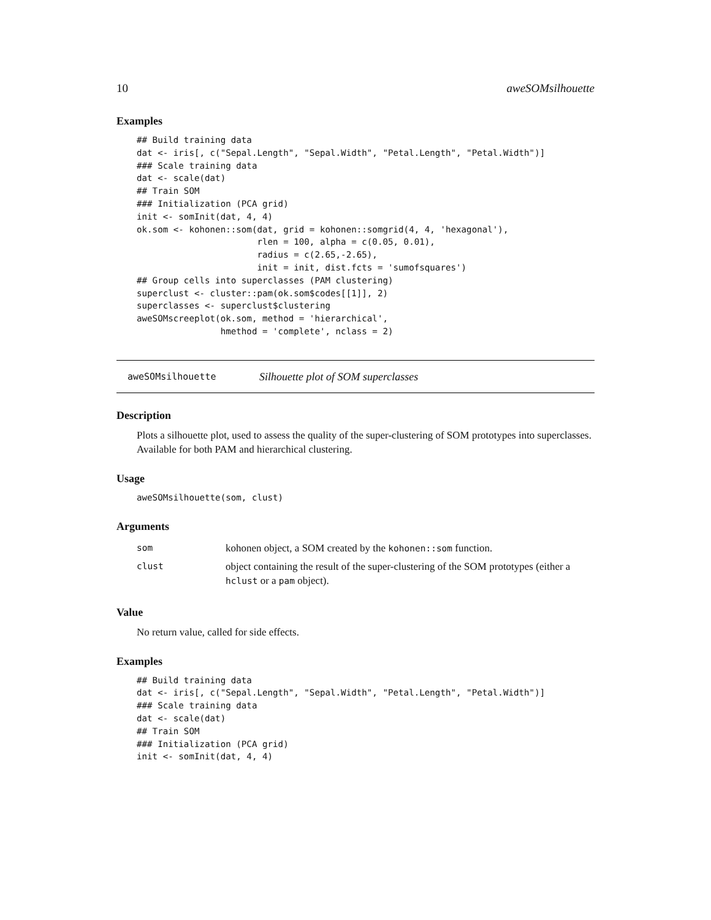10 aweSOMsilhouette
Examples
## Build training data
dat <- iris[, c("Sepal.Length", "Sepal.Width", "Petal.Length", "Petal.Width")]
### Scale training data
dat <- scale(dat)
## Train SOM
### Initialization (PCA grid)
init <- somInit(dat, 4, 4)
ok.som <- kohonen::som(dat, grid = kohonen::somgrid(4, 4, 'hexagonal'),
                       rlen = 100, alpha = c(0.05, 0.01),
                       radius = c(2.65,-2.65),
                       init = init, dist.fcts = 'sumofsquares')
## Group cells into superclasses (PAM clustering)
superclust <- cluster::pam(ok.som$codes[[1]], 2)
superclasses <- superclust$clustering
aweSOMscreeplot(ok.som, method = 'hierarchical',
                hmethod = 'complete', nclass = 2)
aweSOMsilhouette Silhouette plot of SOM superclasses
Description
Plots a silhouette plot, used to assess the quality of the super-clustering of SOM prototypes into superclasses. Available for both PAM and hierarchical clustering.
Usage
aweSOMsilhouette(som, clust)
Arguments
| som | kohonen object, a SOM created by the kohonen::som function. |
| clust | object containing the result of the super-clustering of the SOM prototypes (either a hclust or a pam object). |
Value
No return value, called for side effects.
Examples
## Build training data
dat <- iris[, c("Sepal.Length", "Sepal.Width", "Petal.Length", "Petal.Width")]
### Scale training data
dat <- scale(dat)
## Train SOM
### Initialization (PCA grid)
init <- somInit(dat, 4, 4)